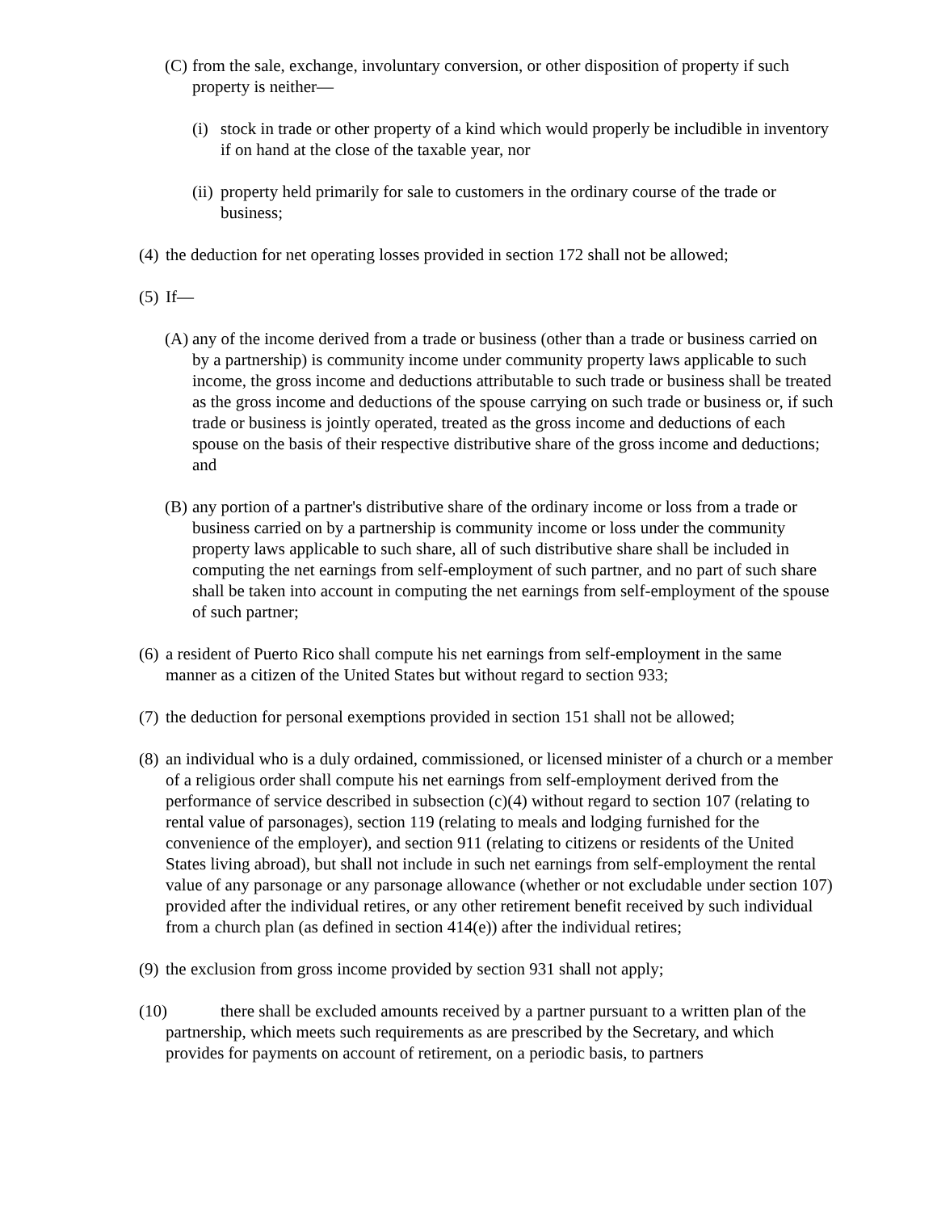(C)
from the sale, exchange, involuntary conversion, or other disposition of property if such property is neither—
(i)
stock in trade or other property of a kind which would properly be includible in inventory if on hand at the close of the taxable year, nor
(ii)
property held primarily for sale to customers in the ordinary course of the trade or business;
(4)
the deduction for net operating losses provided in section 172 shall not be allowed;
(5)
If—
(A)
any of the income derived from a trade or business (other than a trade or business carried on by a partnership) is community income under community property laws applicable to such income, the gross income and deductions attributable to such trade or business shall be treated as the gross income and deductions of the spouse carrying on such trade or business or, if such trade or business is jointly operated, treated as the gross income and deductions of each spouse on the basis of their respective distributive share of the gross income and deductions; and
(B)
any portion of a partner's distributive share of the ordinary income or loss from a trade or business carried on by a partnership is community income or loss under the community property laws applicable to such share, all of such distributive share shall be included in computing the net earnings from self-employment of such partner, and no part of such share shall be taken into account in computing the net earnings from self-employment of the spouse of such partner;
(6)
a resident of Puerto Rico shall compute his net earnings from self-employment in the same manner as a citizen of the United States but without regard to section 933;
(7)
the deduction for personal exemptions provided in section 151 shall not be allowed;
(8)
an individual who is a duly ordained, commissioned, or licensed minister of a church or a member of a religious order shall compute his net earnings from self-employment derived from the performance of service described in subsection (c)(4) without regard to section 107 (relating to rental value of parsonages), section 119 (relating to meals and lodging furnished for the convenience of the employer), and section 911 (relating to citizens or residents of the United States living abroad), but shall not include in such net earnings from self-employment the rental value of any parsonage or any parsonage allowance (whether or not excludable under section 107) provided after the individual retires, or any other retirement benefit received by such individual from a church plan (as defined in section 414(e)) after the individual retires;
(9)
the exclusion from gross income provided by section 931 shall not apply;
(10)
there shall be excluded amounts received by a partner pursuant to a written plan of the partnership, which meets such requirements as are prescribed by the Secretary, and which provides for payments on account of retirement, on a periodic basis, to partners